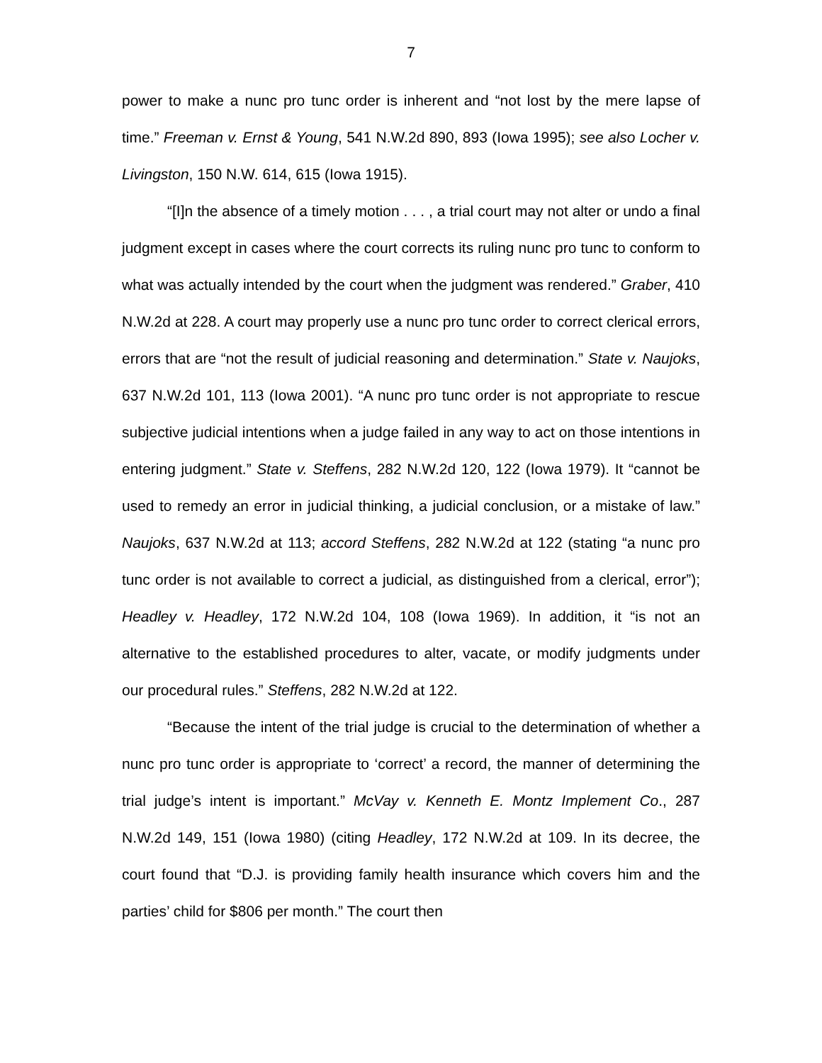7
power to make a nunc pro tunc order is inherent and “not lost by the mere lapse of time.” Freeman v. Ernst & Young, 541 N.W.2d 890, 893 (Iowa 1995); see also Locher v. Livingston, 150 N.W. 614, 615 (Iowa 1915).
“[I]n the absence of a timely motion . . . , a trial court may not alter or undo a final judgment except in cases where the court corrects its ruling nunc pro tunc to conform to what was actually intended by the court when the judgment was rendered.” Graber, 410 N.W.2d at 228. A court may properly use a nunc pro tunc order to correct clerical errors, errors that are “not the result of judicial reasoning and determination.” State v. Naujoks, 637 N.W.2d 101, 113 (Iowa 2001). “A nunc pro tunc order is not appropriate to rescue subjective judicial intentions when a judge failed in any way to act on those intentions in entering judgment.” State v. Steffens, 282 N.W.2d 120, 122 (Iowa 1979). It “cannot be used to remedy an error in judicial thinking, a judicial conclusion, or a mistake of law.” Naujoks, 637 N.W.2d at 113; accord Steffens, 282 N.W.2d at 122 (stating “a nunc pro tunc order is not available to correct a judicial, as distinguished from a clerical, error”); Headley v. Headley, 172 N.W.2d 104, 108 (Iowa 1969). In addition, it “is not an alternative to the established procedures to alter, vacate, or modify judgments under our procedural rules.” Steffens, 282 N.W.2d at 122.
“Because the intent of the trial judge is crucial to the determination of whether a nunc pro tunc order is appropriate to ‘correct’ a record, the manner of determining the trial judge’s intent is important.” McVay v. Kenneth E. Montz Implement Co., 287 N.W.2d 149, 151 (Iowa 1980) (citing Headley, 172 N.W.2d at 109. In its decree, the court found that “D.J. is providing family health insurance which covers him and the parties’ child for $806 per month.” The court then